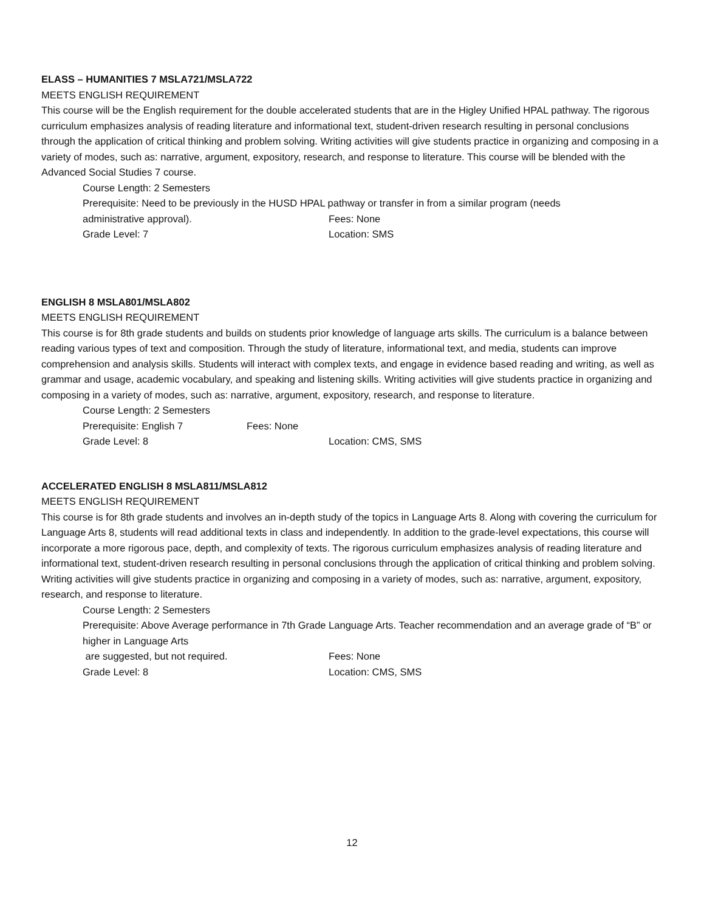ELASS – HUMANITIES 7 MSLA721/MSLA722
MEETS ENGLISH REQUIREMENT
This course will be the English requirement for the double accelerated students that are in the Higley Unified HPAL pathway. The rigorous curriculum emphasizes analysis of reading literature and informational text, student-driven research resulting in personal conclusions through the application of critical thinking and problem solving. Writing activities will give students practice in organizing and composing in a variety of modes, such as: narrative, argument, expository, research, and response to literature. This course will be blended with the Advanced Social Studies 7 course.
Course Length: 2 Semesters
Prerequisite: Need to be previously in the HUSD HPAL pathway or transfer in from a similar program (needs
administrative approval). Fees: None
Grade Level: 7 Location: SMS
ENGLISH 8 MSLA801/MSLA802
MEETS ENGLISH REQUIREMENT
This course is for 8th grade students and builds on students prior knowledge of language arts skills. The curriculum is a balance between reading various types of text and composition. Through the study of literature, informational text, and media, students can improve comprehension and analysis skills. Students will interact with complex texts, and engage in evidence based reading and writing, as well as grammar and usage, academic vocabulary, and speaking and listening skills. Writing activities will give students practice in organizing and composing in a variety of modes, such as: narrative, argument, expository, research, and response to literature.
Course Length: 2 Semesters
Prerequisite: English 7 Fees: None
Grade Level: 8 Location: CMS, SMS
ACCELERATED ENGLISH 8 MSLA811/MSLA812
MEETS ENGLISH REQUIREMENT
This course is for 8th grade students and involves an in-depth study of the topics in Language Arts 8. Along with covering the curriculum for Language Arts 8, students will read additional texts in class and independently. In addition to the grade-level expectations, this course will incorporate a more rigorous pace, depth, and complexity of texts. The rigorous curriculum emphasizes analysis of reading literature and informational text, student-driven research resulting in personal conclusions through the application of critical thinking and problem solving. Writing activities will give students practice in organizing and composing in a variety of modes, such as: narrative, argument, expository, research, and response to literature.
Course Length: 2 Semesters
Prerequisite: Above Average performance in 7th Grade Language Arts. Teacher recommendation and an average grade of “B” or higher in Language Arts
are suggested, but not required. Fees: None
Grade Level: 8 Location: CMS, SMS
12